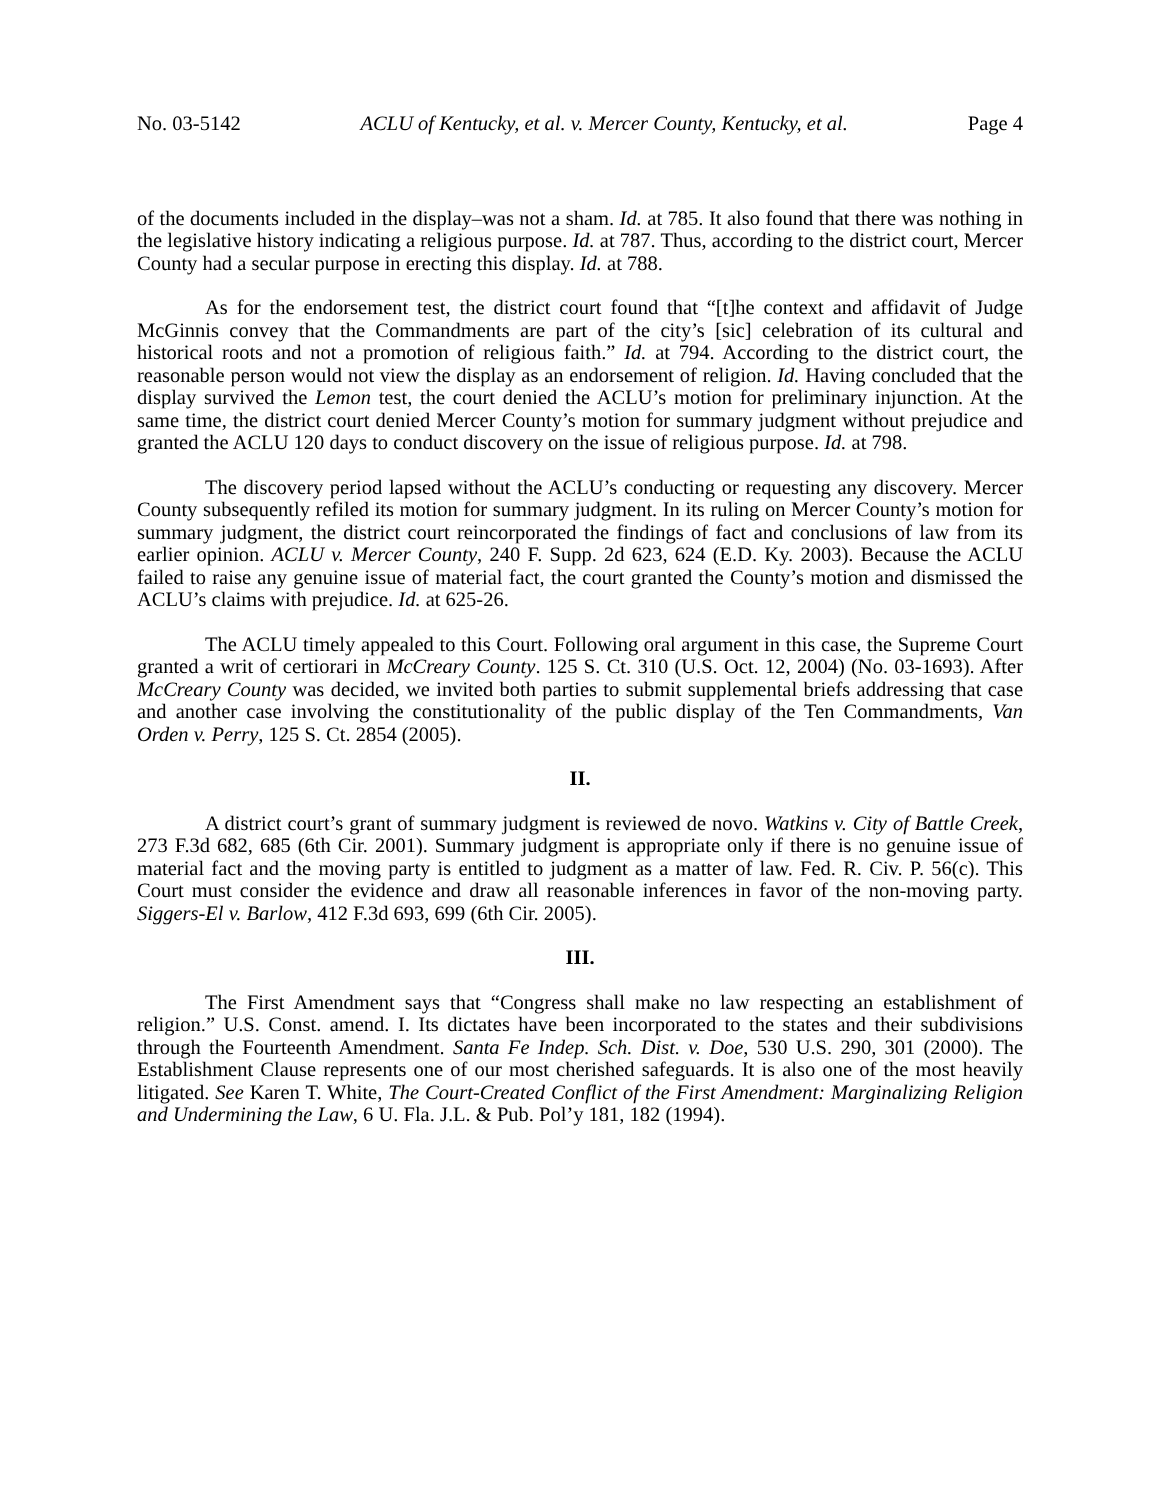No. 03-5142 ACLU of Kentucky, et al. v. Mercer County, Kentucky, et al. Page 4
of the documents included in the display–was not a sham. Id. at 785. It also found that there was nothing in the legislative history indicating a religious purpose. Id. at 787. Thus, according to the district court, Mercer County had a secular purpose in erecting this display. Id. at 788.
As for the endorsement test, the district court found that “[t]he context and affidavit of Judge McGinnis convey that the Commandments are part of the city’s [sic] celebration of its cultural and historical roots and not a promotion of religious faith.” Id. at 794. According to the district court, the reasonable person would not view the display as an endorsement of religion. Id. Having concluded that the display survived the Lemon test, the court denied the ACLU’s motion for preliminary injunction. At the same time, the district court denied Mercer County’s motion for summary judgment without prejudice and granted the ACLU 120 days to conduct discovery on the issue of religious purpose. Id. at 798.
The discovery period lapsed without the ACLU’s conducting or requesting any discovery. Mercer County subsequently refiled its motion for summary judgment. In its ruling on Mercer County’s motion for summary judgment, the district court reincorporated the findings of fact and conclusions of law from its earlier opinion. ACLU v. Mercer County, 240 F. Supp. 2d 623, 624 (E.D. Ky. 2003). Because the ACLU failed to raise any genuine issue of material fact, the court granted the County’s motion and dismissed the ACLU’s claims with prejudice. Id. at 625-26.
The ACLU timely appealed to this Court. Following oral argument in this case, the Supreme Court granted a writ of certiorari in McCreary County. 125 S. Ct. 310 (U.S. Oct. 12, 2004) (No. 03-1693). After McCreary County was decided, we invited both parties to submit supplemental briefs addressing that case and another case involving the constitutionality of the public display of the Ten Commandments, Van Orden v. Perry, 125 S. Ct. 2854 (2005).
II.
A district court’s grant of summary judgment is reviewed de novo. Watkins v. City of Battle Creek, 273 F.3d 682, 685 (6th Cir. 2001). Summary judgment is appropriate only if there is no genuine issue of material fact and the moving party is entitled to judgment as a matter of law. Fed. R. Civ. P. 56(c). This Court must consider the evidence and draw all reasonable inferences in favor of the non-moving party. Siggers-El v. Barlow, 412 F.3d 693, 699 (6th Cir. 2005).
III.
The First Amendment says that “Congress shall make no law respecting an establishment of religion.” U.S. Const. amend. I. Its dictates have been incorporated to the states and their subdivisions through the Fourteenth Amendment. Santa Fe Indep. Sch. Dist. v. Doe, 530 U.S. 290, 301 (2000). The Establishment Clause represents one of our most cherished safeguards. It is also one of the most heavily litigated. See Karen T. White, The Court-Created Conflict of the First Amendment: Marginalizing Religion and Undermining the Law, 6 U. Fla. J.L. & Pub. Pol’y 181, 182 (1994).